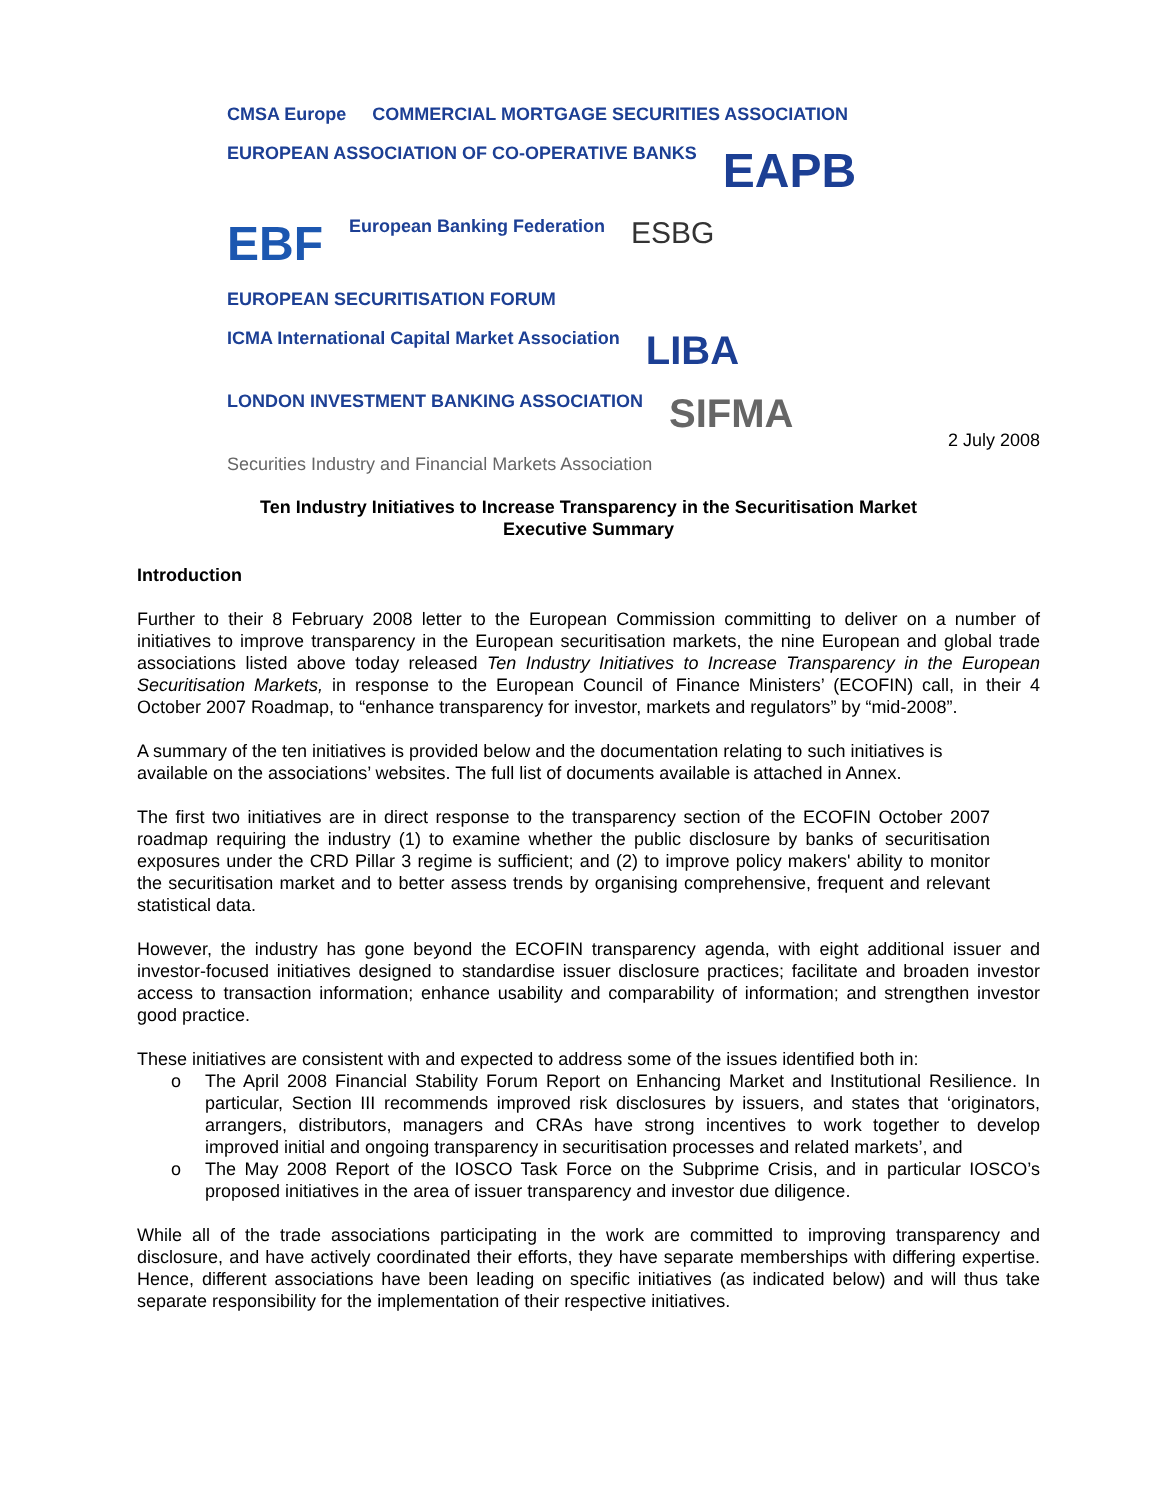CMSA Europe
COMMERCIAL MORTGAGE SECURITIES ASSOCIATION
EUROPEAN ASSOCIATION OF CO-OPERATIVE BANKS
EAPB
EBF
European Banking Federation
ESBG
EUROPEAN SECURITISATION FORUM
ICMA International Capital Market Association
LIBA
LONDON INVESTMENT BANKING ASSOCIATION
SIFMA
Securities Industry and Financial Markets Association
2 July 2008
Ten Industry Initiatives to Increase Transparency in the Securitisation Market
Executive Summary
Introduction
Further to their 8 February 2008 letter to the European Commission committing to deliver on a number of initiatives to improve transparency in the European securitisation markets, the nine European and global trade associations listed above today released Ten Industry Initiatives to Increase Transparency in the European Securitisation Markets, in response to the European Council of Finance Ministers’ (ECOFIN) call, in their 4 October 2007 Roadmap, to “enhance transparency for investor, markets and regulators” by “mid-2008”.
A summary of the ten initiatives is provided below and the documentation relating to such initiatives is available on the associations’ websites. The full list of documents available is attached in Annex.
The first two initiatives are in direct response to the transparency section of the ECOFIN October 2007 roadmap requiring the industry (1) to examine whether the public disclosure by banks of securitisation exposures under the CRD Pillar 3 regime is sufficient; and (2) to improve policy makers' ability to monitor the securitisation market and to better assess trends by organising comprehensive, frequent and relevant statistical data.
However, the industry has gone beyond the ECOFIN transparency agenda, with eight additional issuer and investor-focused initiatives designed to standardise issuer disclosure practices; facilitate and broaden investor access to transaction information; enhance usability and comparability of information; and strengthen investor good practice.
These initiatives are consistent with and expected to address some of the issues identified both in:
o The April 2008 Financial Stability Forum Report on Enhancing Market and Institutional Resilience. In particular, Section III recommends improved risk disclosures by issuers, and states that ‘originators, arrangers, distributors, managers and CRAs have strong incentives to work together to develop improved initial and ongoing transparency in securitisation processes and related markets’, and
o The May 2008 Report of the IOSCO Task Force on the Subprime Crisis, and in particular IOSCO’s proposed initiatives in the area of issuer transparency and investor due diligence.
While all of the trade associations participating in the work are committed to improving transparency and disclosure, and have actively coordinated their efforts, they have separate memberships with differing expertise. Hence, different associations have been leading on specific initiatives (as indicated below) and will thus take separate responsibility for the implementation of their respective initiatives.